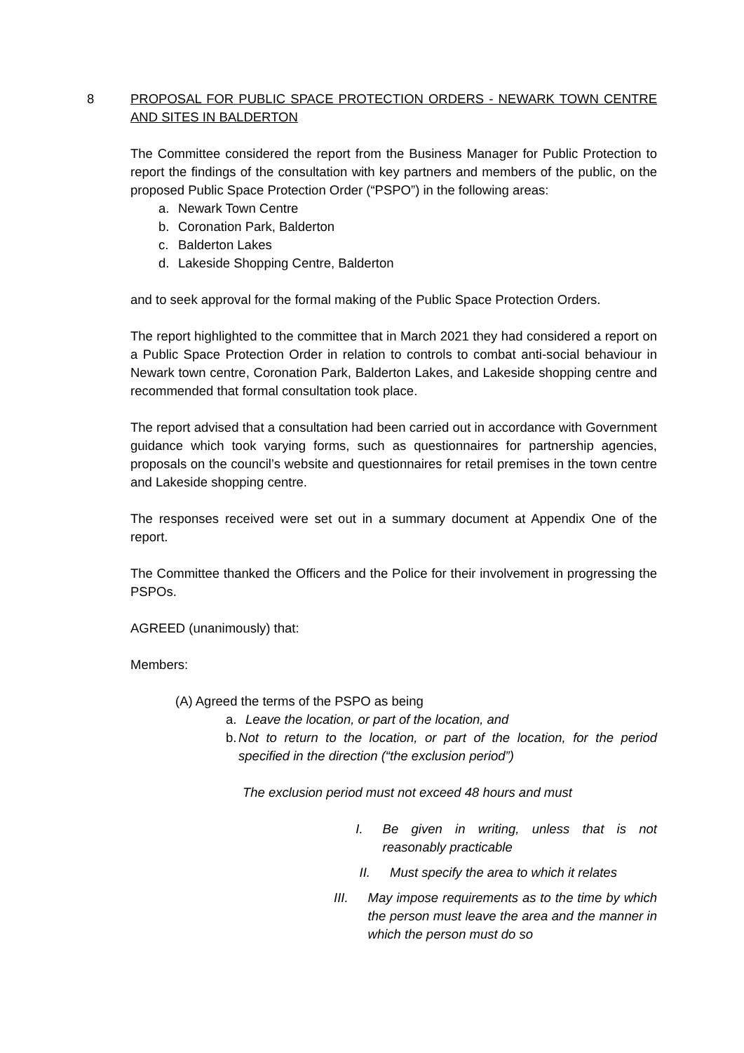8 PROPOSAL FOR PUBLIC SPACE PROTECTION ORDERS - NEWARK TOWN CENTRE AND SITES IN BALDERTON
The Committee considered the report from the Business Manager for Public Protection to report the findings of the consultation with key partners and members of the public, on the proposed Public Space Protection Order (“PSPO”) in the following areas:
a. Newark Town Centre
b. Coronation Park, Balderton
c. Balderton Lakes
d. Lakeside Shopping Centre, Balderton
and to seek approval for the formal making of the Public Space Protection Orders.
The report highlighted to the committee that in March 2021 they had considered a report on a Public Space Protection Order in relation to controls to combat anti-social behaviour in Newark town centre, Coronation Park, Balderton Lakes, and Lakeside shopping centre and recommended that formal consultation took place.
The report advised that a consultation had been carried out in accordance with Government guidance which took varying forms, such as questionnaires for partnership agencies, proposals on the council’s website and questionnaires for retail premises in the town centre and Lakeside shopping centre.
The responses received were set out in a summary document at Appendix One of the report.
The Committee thanked the Officers and the Police for their involvement in progressing the PSPOs.
AGREED (unanimously) that:
Members:
(A) Agreed the terms of the PSPO as being
a. Leave the location, or part of the location, and
b. Not to return to the location, or part of the location, for the period specified in the direction (“the exclusion period”)
The exclusion period must not exceed 48 hours and must
I. Be given in writing, unless that is not reasonably practicable
II. Must specify the area to which it relates
III. May impose requirements as to the time by which the person must leave the area and the manner in which the person must do so